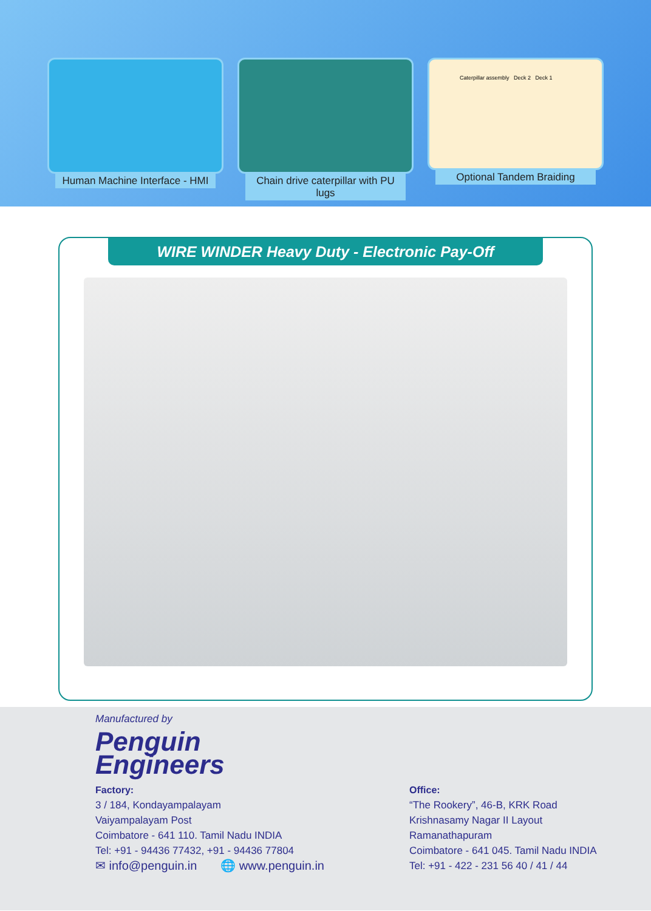Human Machine Interface - HMI Chain drive caterpillar with PU lugs
Caterpillar assembly Deck 2 Deck 1
Optional Tandem Braiding
WIRE WINDER Heavy Duty - Electronic Pay-Off
Manufactured by
Penguin
Engineers
Factory:
3 / 184, Kondayampalayam
Vaiyampalayam Post
Coimbatore - 641 110. Tamil Nadu INDIA
Tel: +91 - 94436 77432, +91 - 94436 77804
✉ info@penguin.in 🌐 www.penguin.in
Office:
“The Rookery”, 46-B, KRK Road
Krishnasamy Nagar II Layout
Ramanathapuram
Coimbatore - 641 045. Tamil Nadu INDIA
Tel: +91 - 422 - 231 56 40 / 41 / 44